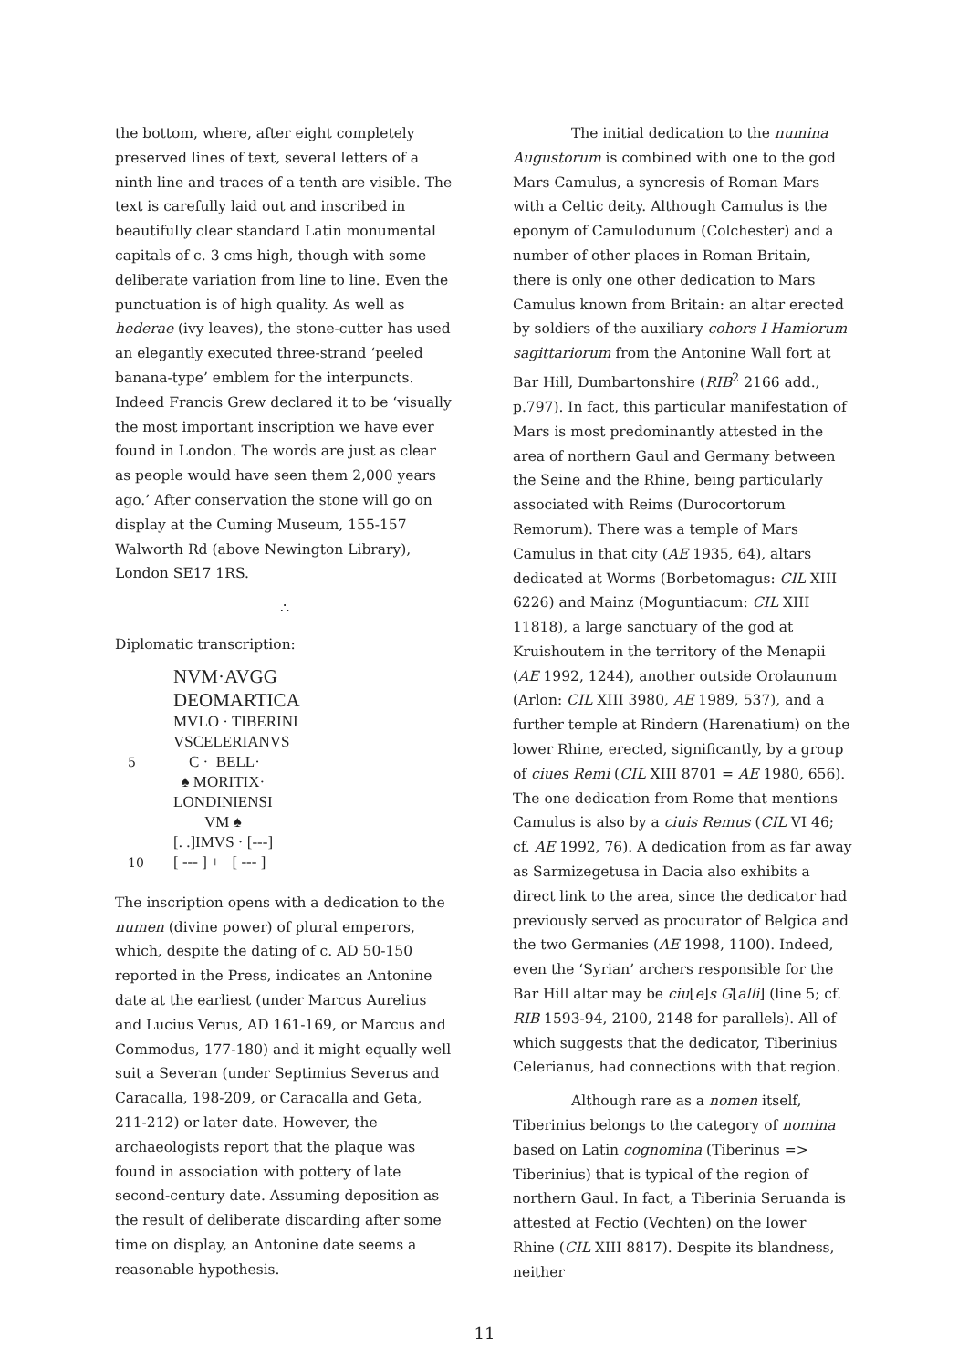the bottom, where, after eight completely preserved lines of text, several letters of a ninth line and traces of a tenth are visible. The text is carefully laid out and inscribed in beautifully clear standard Latin monumental capitals of c. 3 cms high, though with some deliberate variation from line to line. Even the punctuation is of high quality. As well as hederae (ivy leaves), the stone-cutter has used an elegantly executed three-strand ‘peeled banana-type’ emblem for the interpuncts. Indeed Francis Grew declared it to be ‘visually the most important inscription we have ever found in London. The words are just as clear as people would have seen them 2,000 years ago.’ After conservation the stone will go on display at the Cuming Museum, 155-157 Walworth Rd (above Newington Library), London SE17 1RS.
∴
Diplomatic transcription:
NVM·AVGG
DEOMARTICA
MVLO · TIBERINI
VSCELERIANVS
5 C · BELL·
♠ MORITIX·
LONDINIENSI
VM ♠
[. .]IMVS · [---]
10 [ --- ] ++ [ --- ]
The inscription opens with a dedication to the numen (divine power) of plural emperors, which, despite the dating of c. AD 50-150 reported in the Press, indicates an Antonine date at the earliest (under Marcus Aurelius and Lucius Verus, AD 161-169, or Marcus and Commodus, 177-180) and it might equally well suit a Severan (under Septimius Severus and Caracalla, 198-209, or Caracalla and Geta, 211-212) or later date. However, the archaeologists report that the plaque was found in association with pottery of late second-century date. Assuming deposition as the result of deliberate discarding after some time on display, an Antonine date seems a reasonable hypothesis.
The initial dedication to the numina Augustorum is combined with one to the god Mars Camulus, a syncresis of Roman Mars with a Celtic deity. Although Camulus is the eponym of Camulodunum (Colchester) and a number of other places in Roman Britain, there is only one other dedication to Mars Camulus known from Britain: an altar erected by soldiers of the auxiliary cohors I Hamiorum sagittariorum from the Antonine Wall fort at Bar Hill, Dumbartonshire (RIB<sup>2</sup> 2166 add., p.797). In fact, this particular manifestation of Mars is most predominantly attested in the area of northern Gaul and Germany between the Seine and the Rhine, being particularly associated with Reims (Durocortorum Remorum). There was a temple of Mars Camulus in that city (AE 1935, 64), altars dedicated at Worms (Borbetomagus: CIL XIII 6226) and Mainz (Moguntiacum: CIL XIII 11818), a large sanctuary of the god at Kruishoutem in the territory of the Menapii (AE 1992, 1244), another outside Orolaunum (Arlon: CIL XIII 3980, AE 1989, 537), and a further temple at Rindern (Harenatium) on the lower Rhine, erected, significantly, by a group of ciues Remi (CIL XIII 8701 = AE 1980, 656). The one dedication from Rome that mentions Camulus is also by a ciuis Remus (CIL VI 46; cf. AE 1992, 76). A dedication from as far away as Sarmizegetusa in Dacia also exhibits a direct link to the area, since the dedicator had previously served as procurator of Belgica and the two Germanies (AE 1998, 1100). Indeed, even the ‘Syrian’ archers responsible for the Bar Hill altar may be ciu[e]s G[alli] (line 5; cf. RIB 1593-94, 2100, 2148 for parallels). All of which suggests that the dedicator, Tiberinius Celerianus, had connections with that region.
Although rare as a nomen itself, Tiberinius belongs to the category of nomina based on Latin cognomina (Tiberinus => Tiberinius) that is typical of the region of northern Gaul. In fact, a Tiberinia Seruanda is attested at Fectio (Vechten) on the lower Rhine (CIL XIII 8817). Despite its blandness, neither
11